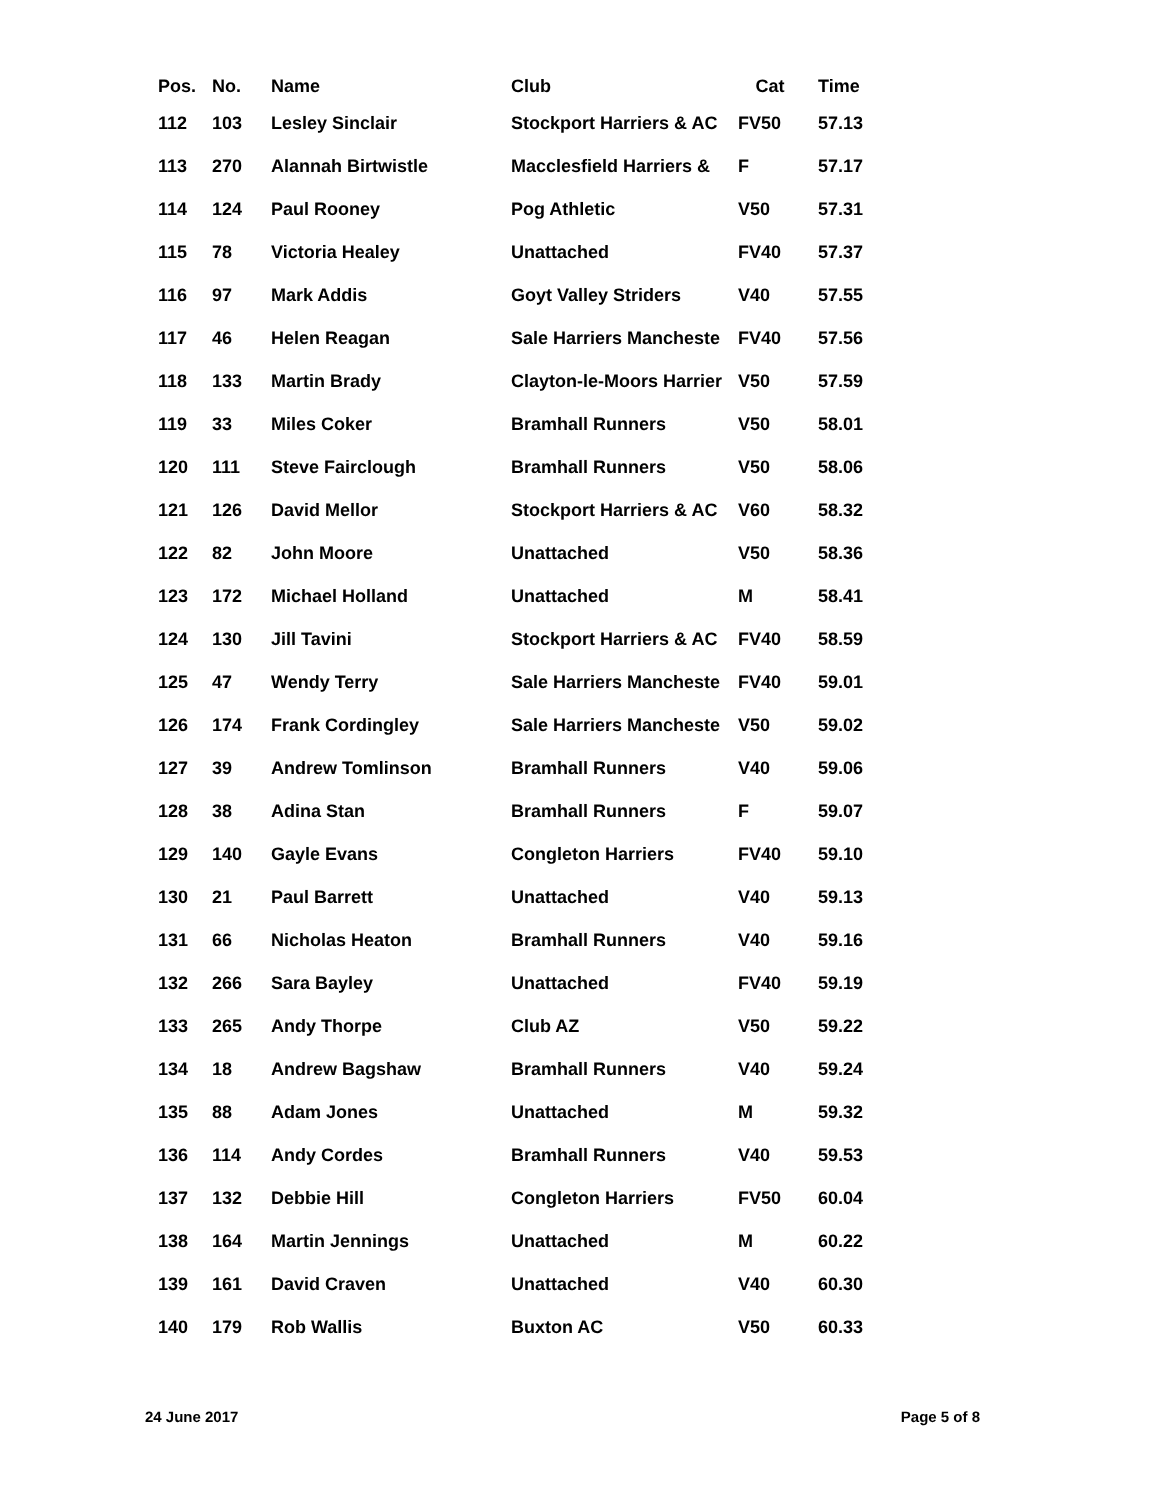| Pos. | No. | Name | Club | Cat | Time |
| --- | --- | --- | --- | --- | --- |
| 112 | 103 | Lesley Sinclair | Stockport Harriers & AC | FV50 | 57.13 |
| 113 | 270 | Alannah Birtwistle | Macclesfield Harriers & | F | 57.17 |
| 114 | 124 | Paul Rooney | Pog Athletic | V50 | 57.31 |
| 115 | 78 | Victoria Healey | Unattached | FV40 | 57.37 |
| 116 | 97 | Mark Addis | Goyt Valley Striders | V40 | 57.55 |
| 117 | 46 | Helen Reagan | Sale Harriers Mancheste | FV40 | 57.56 |
| 118 | 133 | Martin Brady | Clayton-le-Moors Harrier | V50 | 57.59 |
| 119 | 33 | Miles Coker | Bramhall Runners | V50 | 58.01 |
| 120 | 111 | Steve Fairclough | Bramhall Runners | V50 | 58.06 |
| 121 | 126 | David Mellor | Stockport Harriers & AC | V60 | 58.32 |
| 122 | 82 | John Moore | Unattached | V50 | 58.36 |
| 123 | 172 | Michael Holland | Unattached | M | 58.41 |
| 124 | 130 | Jill Tavini | Stockport Harriers & AC | FV40 | 58.59 |
| 125 | 47 | Wendy Terry | Sale Harriers Mancheste | FV40 | 59.01 |
| 126 | 174 | Frank Cordingley | Sale Harriers Mancheste | V50 | 59.02 |
| 127 | 39 | Andrew Tomlinson | Bramhall Runners | V40 | 59.06 |
| 128 | 38 | Adina Stan | Bramhall Runners | F | 59.07 |
| 129 | 140 | Gayle Evans | Congleton Harriers | FV40 | 59.10 |
| 130 | 21 | Paul Barrett | Unattached | V40 | 59.13 |
| 131 | 66 | Nicholas Heaton | Bramhall Runners | V40 | 59.16 |
| 132 | 266 | Sara Bayley | Unattached | FV40 | 59.19 |
| 133 | 265 | Andy Thorpe | Club AZ | V50 | 59.22 |
| 134 | 18 | Andrew Bagshaw | Bramhall Runners | V40 | 59.24 |
| 135 | 88 | Adam Jones | Unattached | M | 59.32 |
| 136 | 114 | Andy Cordes | Bramhall Runners | V40 | 59.53 |
| 137 | 132 | Debbie Hill | Congleton Harriers | FV50 | 60.04 |
| 138 | 164 | Martin Jennings | Unattached | M | 60.22 |
| 139 | 161 | David Craven | Unattached | V40 | 60.30 |
| 140 | 179 | Rob Wallis | Buxton AC | V50 | 60.33 |
24 June 2017 Page 5 of 8